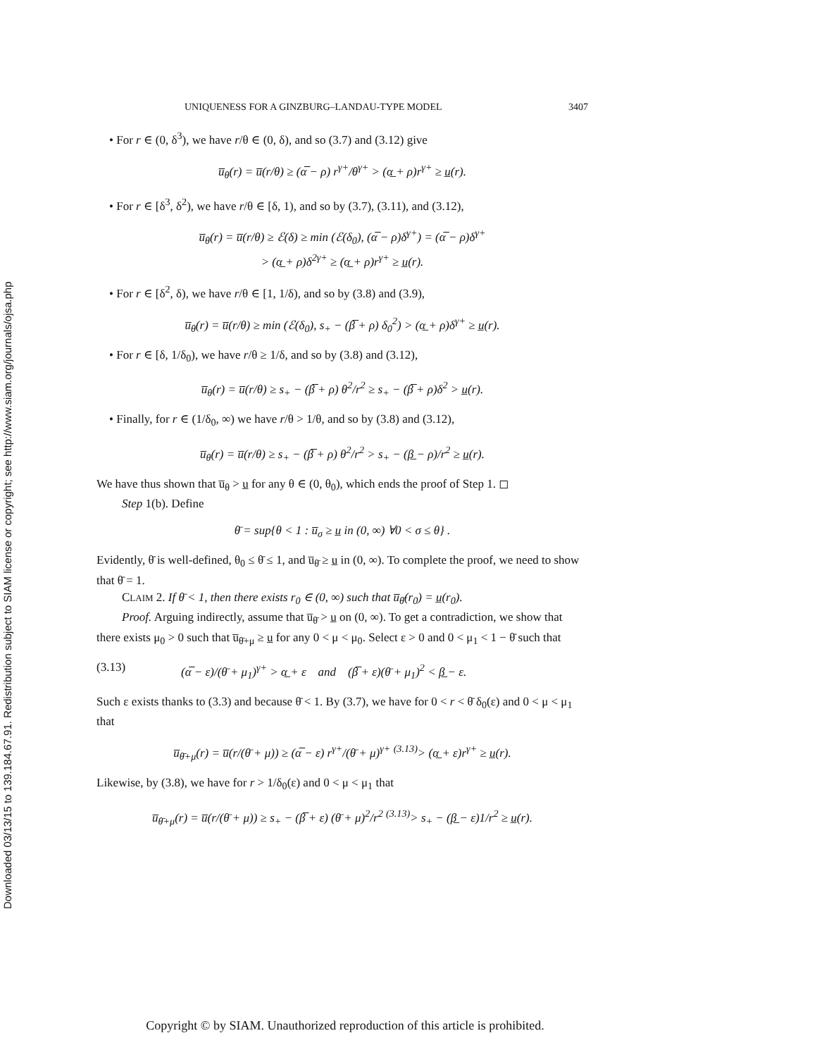Downloaded 03/13/15 to 139.184.67.91. Redistribution subject to SIAM license or copyright; see http://www.siam.org/journals/ojsa.php
UNIQUENESS FOR A GINZBURG–LANDAU-TYPE MODEL 3407
• For r ∈ (0, δ<sup>3</sup>), we have r/θ ∈ (0, δ), and so (3.7) and (3.12) give
u̅<sub>θ</sub>(r) = u̅(r/θ) ≥ (α̅ − ρ) r<sup>γ+</sup>/θ<sup>γ+</sup> > (α̲ + ρ)r<sup>γ+</sup> ≥ u̲(r).
• For r ∈ [δ<sup>3</sup>, δ<sup>2</sup>), we have r/θ ∈ [δ, 1), and so by (3.7), (3.11), and (3.12),
u̅<sub>θ</sub>(r) = u̅(r/θ) ≥ ℰ(δ) ≥ min (ℰ(δ<sub>0</sub>), (α̅ − ρ)δ<sup>γ+</sup>) = (α̅ − ρ)δ<sup>γ+</sup>
> (α̲ + ρ)δ<sup>2γ+</sup> ≥ (α̲ + ρ)r<sup>γ+</sup> ≥ u̲(r).
• For r ∈ [δ<sup>2</sup>, δ), we have r/θ ∈ [1, 1/δ), and so by (3.8) and (3.9),
u̅<sub>θ</sub>(r) = u̅(r/θ) ≥ min (ℰ(δ<sub>0</sub>), s<sub>+</sub> − (β̅ + ρ) δ<sub>0</sub><sup>2</sup>) > (α̲ + ρ)δ<sup>γ+</sup> ≥ u̲(r).
• For r ∈ [δ, 1/δ<sub>0</sub>), we have r/θ ≥ 1/δ, and so by (3.8) and (3.12),
u̅<sub>θ</sub>(r) = u̅(r/θ) ≥ s<sub>+</sub> − (β̅ + ρ) θ<sup>2</sup>/r<sup>2</sup> ≥ s<sub>+</sub> − (β̅ + ρ)δ<sup>2</sup> > u̲(r).
• Finally, for r ∈ (1/δ<sub>0</sub>, ∞) we have r/θ > 1/θ, and so by (3.8) and (3.12),
u̅<sub>θ</sub>(r) = u̅(r/θ) ≥ s<sub>+</sub> − (β̅ + ρ) θ<sup>2</sup>/r<sup>2</sup> > s<sub>+</sub> − (β̲ − ρ)/r<sup>2</sup> ≥ u̲(r).
We have thus shown that u̅<sub>θ</sub> > u̲ for any θ ∈ (0, θ<sub>0</sub>), which ends the proof of Step 1. ◻
Step 1(b). Define
θ̄ = sup{θ < 1 : u̅<sub>σ</sub> ≥ u̲ in (0, ∞) ∀0 < σ ≤ θ} .
Evidently, θ̄ is well-defined, θ<sub>0</sub> ≤ θ̄ ≤ 1, and u̅<sub>θ̄</sub> ≥ u̲ in (0, ∞). To complete the proof, we need to show that θ̄ = 1.
CLAIM 2. If θ̄ < 1, then there exists r<sub>0</sub> ∈ (0, ∞) such that u̅<sub>θ̄</sub>(r<sub>0</sub>) = u̲(r<sub>0</sub>).
Proof. Arguing indirectly, assume that u̅<sub>θ̄</sub> > u̲ on (0, ∞). To get a contradiction, we show that there exists μ<sub>0</sub> > 0 such that u̅<sub>θ̄+μ</sub> ≥ u̲ for any 0 < μ < μ<sub>0</sub>. Select ε > 0 and 0 < μ<sub>1</sub> < 1 − θ̄ such that
(3.13) (α̅ − ε)/(θ̄ + μ<sub>1</sub>)<sup>γ+</sup> > α̲ + ε and (β̅ + ε)(θ̄ + μ<sub>1</sub>)<sup>2</sup> < β̲ − ε.
Such ε exists thanks to (3.3) and because θ̄ < 1. By (3.7), we have for 0 < r < θ̄ δ<sub>0</sub>(ε) and 0 < μ < μ<sub>1</sub> that
u̅<sub>θ̄+μ</sub>(r) = u̅(r/(θ̄ + μ)) ≥ (α̅ − ε) r<sup>γ+</sup>/(θ̄ + μ)<sup>γ+</sup> <sup>(3.13)</sup>> (α̲ + ε)r<sup>γ+</sup> ≥ u̲(r).
Likewise, by (3.8), we have for r > 1/δ<sub>0</sub>(ε) and 0 < μ < μ<sub>1</sub> that
u̅<sub>θ̄+μ</sub>(r) = u̅(r/(θ̄ + μ)) ≥ s<sub>+</sub> − (β̅ + ε) (θ̄ + μ)<sup>2</sup>/r<sup>2</sup> <sup>(3.13)</sup>> s<sub>+</sub> − (β̲ − ε)1/r<sup>2</sup> ≥ u̲(r).
Copyright © by SIAM. Unauthorized reproduction of this article is prohibited.